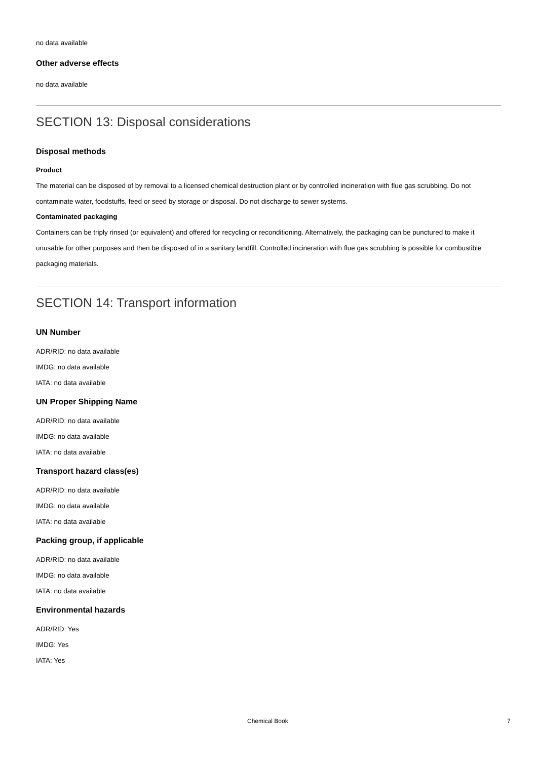no data available
Other adverse effects
no data available
SECTION 13: Disposal considerations
Disposal methods
Product
The material can be disposed of by removal to a licensed chemical destruction plant or by controlled incineration with flue gas scrubbing. Do not contaminate water, foodstuffs, feed or seed by storage or disposal. Do not discharge to sewer systems.
Contaminated packaging
Containers can be triply rinsed (or equivalent) and offered for recycling or reconditioning. Alternatively, the packaging can be punctured to make it unusable for other purposes and then be disposed of in a sanitary landfill. Controlled incineration with flue gas scrubbing is possible for combustible packaging materials.
SECTION 14: Transport information
UN Number
ADR/RID: no data available
IMDG: no data available
IATA: no data available
UN Proper Shipping Name
ADR/RID: no data available
IMDG: no data available
IATA: no data available
Transport hazard class(es)
ADR/RID: no data available
IMDG: no data available
IATA: no data available
Packing group, if applicable
ADR/RID: no data available
IMDG: no data available
IATA: no data available
Environmental hazards
ADR/RID: Yes
IMDG: Yes
IATA: Yes
Chemical Book 7